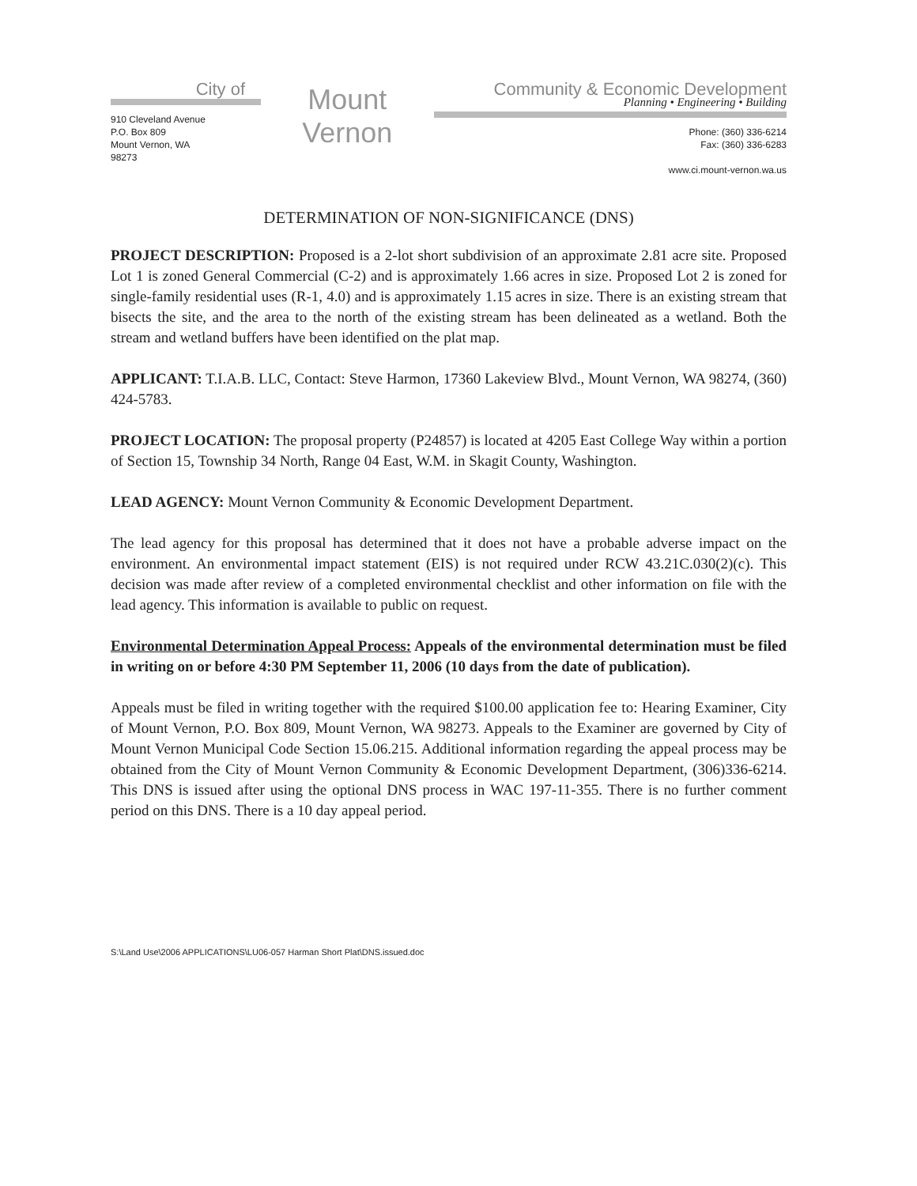City of
910 Cleveland Avenue
P.O. Box 809
Mount Vernon, WA
98273
Mount
Vernon
Community & Economic Development
Planning • Engineering • Building
Phone: (360) 336-6214
Fax: (360) 336-6283
www.ci.mount-vernon.wa.us
DETERMINATION OF NON-SIGNIFICANCE (DNS)
PROJECT DESCRIPTION: Proposed is a 2-lot short subdivision of an approximate 2.81 acre site. Proposed Lot 1 is zoned General Commercial (C-2) and is approximately 1.66 acres in size. Proposed Lot 2 is zoned for single-family residential uses (R-1, 4.0) and is approximately 1.15 acres in size. There is an existing stream that bisects the site, and the area to the north of the existing stream has been delineated as a wetland. Both the stream and wetland buffers have been identified on the plat map.
APPLICANT: T.I.A.B. LLC, Contact: Steve Harmon, 17360 Lakeview Blvd., Mount Vernon, WA 98274, (360) 424-5783.
PROJECT LOCATION: The proposal property (P24857) is located at 4205 East College Way within a portion of Section 15, Township 34 North, Range 04 East, W.M. in Skagit County, Washington.
LEAD AGENCY: Mount Vernon Community & Economic Development Department.
The lead agency for this proposal has determined that it does not have a probable adverse impact on the environment. An environmental impact statement (EIS) is not required under RCW 43.21C.030(2)(c). This decision was made after review of a completed environmental checklist and other information on file with the lead agency. This information is available to public on request.
Environmental Determination Appeal Process: Appeals of the environmental determination must be filed in writing on or before 4:30 PM September 11, 2006 (10 days from the date of publication).
Appeals must be filed in writing together with the required $100.00 application fee to: Hearing Examiner, City of Mount Vernon, P.O. Box 809, Mount Vernon, WA 98273. Appeals to the Examiner are governed by City of Mount Vernon Municipal Code Section 15.06.215. Additional information regarding the appeal process may be obtained from the City of Mount Vernon Community & Economic Development Department, (306)336-6214. This DNS is issued after using the optional DNS process in WAC 197-11-355. There is no further comment period on this DNS. There is a 10 day appeal period.
S:\Land Use\2006 APPLICATIONS\LU06-057 Harman Short Plat\DNS.issued.doc